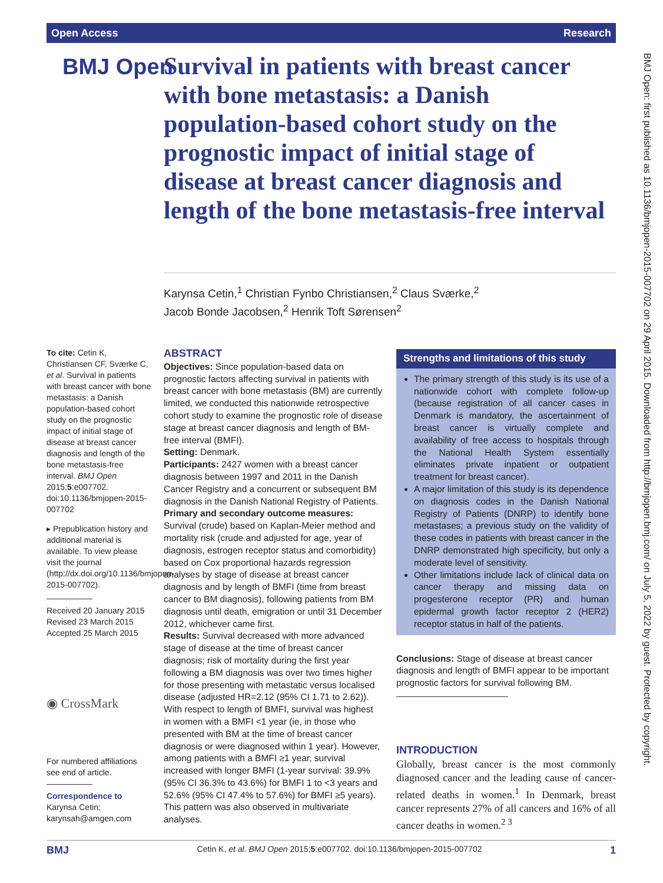Open Access Research
BMJ Open
Survival in patients with breast cancer with bone metastasis: a Danish population-based cohort study on the prognostic impact of initial stage of disease at breast cancer diagnosis and length of the bone metastasis-free interval
Karynsa Cetin,<sup>1</sup> Christian Fynbo Christiansen,<sup>2</sup> Claus Sværke,<sup>2</sup>
Jacob Bonde Jacobsen,<sup>2</sup> Henrik Toft Sørensen<sup>2</sup>
To cite: Cetin K, Christiansen CF, Sværke C, et al. Survival in patients with breast cancer with bone metastasis: a Danish population-based cohort study on the prognostic impact of initial stage of disease at breast cancer diagnosis and length of the bone metastasis-free interval. BMJ Open 2015;5:e007702. doi:10.1136/bmjopen-2015-007702
▸ Prepublication history and additional material is available. To view please visit the journal (http://dx.doi.org/10.1136/bmjopen-2015-007702).
Received 20 January 2015
Revised 23 March 2015
Accepted 25 March 2015
◉ CrossMark
For numbered affiliations see end of article.
Correspondence to
Karynsa Cetin;
karynsah@amgen.com
ABSTRACT
Objectives: Since population-based data on prognostic factors affecting survival in patients with breast cancer with bone metastasis (BM) are currently limited, we conducted this nationwide retrospective cohort study to examine the prognostic role of disease stage at breast cancer diagnosis and length of BM-free interval (BMFI).
Setting: Denmark.
Participants: 2427 women with a breast cancer diagnosis between 1997 and 2011 in the Danish Cancer Registry and a concurrent or subsequent BM diagnosis in the Danish National Registry of Patients.
Primary and secondary outcome measures: Survival (crude) based on Kaplan-Meier method and mortality risk (crude and adjusted for age, year of diagnosis, estrogen receptor status and comorbidity) based on Cox proportional hazards regression analyses by stage of disease at breast cancer diagnosis and by length of BMFI (time from breast cancer to BM diagnosis), following patients from BM diagnosis until death, emigration or until 31 December 2012, whichever came first.
Results: Survival decreased with more advanced stage of disease at the time of breast cancer diagnosis; risk of mortality during the first year following a BM diagnosis was over two times higher for those presenting with metastatic versus localised disease (adjusted HR=2.12 (95% CI 1.71 to 2.62)). With respect to length of BMFI, survival was highest in women with a BMFI <1 year (ie, in those who presented with BM at the time of breast cancer diagnosis or were diagnosed within 1 year). However, among patients with a BMFI ≥1 year, survival increased with longer BMFI (1-year survival: 39.9% (95% CI 36.3% to 43.6%) for BMFI 1 to <3 years and 52.6% (95% CI 47.4% to 57.6%) for BMFI ≥5 years). This pattern was also observed in multivariate analyses.
Strengths and limitations of this study
The primary strength of this study is its use of a nationwide cohort with complete follow-up (because registration of all cancer cases in Denmark is mandatory, the ascertainment of breast cancer is virtually complete and availability of free access to hospitals through the National Health System essentially eliminates private inpatient or outpatient treatment for breast cancer).
A major limitation of this study is its dependence on diagnosis codes in the Danish National Registry of Patients (DNRP) to identify bone metastases; a previous study on the validity of these codes in patients with breast cancer in the DNRP demonstrated high specificity, but only a moderate level of sensitivity.
Other limitations include lack of clinical data on cancer therapy and missing data on progesterone receptor (PR) and human epidermal growth factor receptor 2 (HER2) receptor status in half of the patients.
Conclusions: Stage of disease at breast cancer diagnosis and length of BMFI appear to be important prognostic factors for survival following BM.
INTRODUCTION
Globally, breast cancer is the most commonly diagnosed cancer and the leading cause of cancer-related deaths in women.<sup>1</sup> In Denmark, breast cancer represents 27% of all cancers and 16% of all cancer deaths in women.<sup>2 3</sup>
BMJ Open: first published as 10.1136/bmjopen-2015-007702 on 29 April 2015. Downloaded from http://bmjopen.bmj.com/ on July 5, 2022 by guest. Protected by copyright.
BMJ Cetin K, et al. BMJ Open 2015;5:e007702. doi:10.1136/bmjopen-2015-007702 1